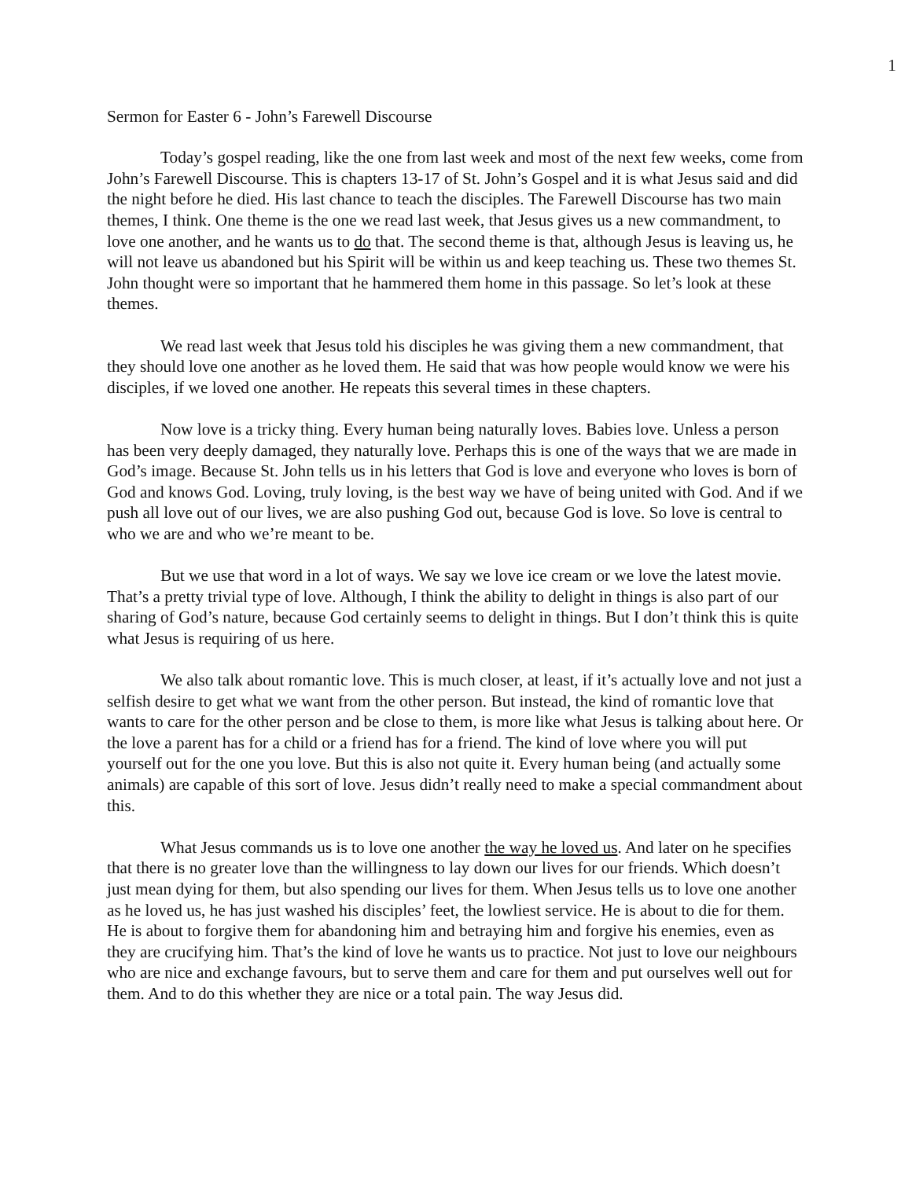1
Sermon for Easter 6 - John’s Farewell Discourse
Today’s gospel reading, like the one from last week and most of the next few weeks, come from John’s Farewell Discourse. This is chapters 13-17 of St. John’s Gospel and it is what Jesus said and did the night before he died. His last chance to teach the disciples. The Farewell Discourse has two main themes, I think. One theme is the one we read last week, that Jesus gives us a new commandment, to love one another, and he wants us to do that. The second theme is that, although Jesus is leaving us, he will not leave us abandoned but his Spirit will be within us and keep teaching us. These two themes St. John thought were so important that he hammered them home in this passage. So let’s look at these themes.
We read last week that Jesus told his disciples he was giving them a new commandment, that they should love one another as he loved them. He said that was how people would know we were his disciples, if we loved one another. He repeats this several times in these chapters.
Now love is a tricky thing. Every human being naturally loves. Babies love. Unless a person has been very deeply damaged, they naturally love. Perhaps this is one of the ways that we are made in God’s image. Because St. John tells us in his letters that God is love and everyone who loves is born of God and knows God. Loving, truly loving, is the best way we have of being united with God. And if we push all love out of our lives, we are also pushing God out, because God is love. So love is central to who we are and who we’re meant to be.
But we use that word in a lot of ways. We say we love ice cream or we love the latest movie. That’s a pretty trivial type of love. Although, I think the ability to delight in things is also part of our sharing of God’s nature, because God certainly seems to delight in things. But I don’t think this is quite what Jesus is requiring of us here.
We also talk about romantic love. This is much closer, at least, if it’s actually love and not just a selfish desire to get what we want from the other person. But instead, the kind of romantic love that wants to care for the other person and be close to them, is more like what Jesus is talking about here. Or the love a parent has for a child or a friend has for a friend. The kind of love where you will put yourself out for the one you love. But this is also not quite it. Every human being (and actually some animals) are capable of this sort of love. Jesus didn’t really need to make a special commandment about this.
What Jesus commands us is to love one another the way he loved us. And later on he specifies that there is no greater love than the willingness to lay down our lives for our friends. Which doesn’t just mean dying for them, but also spending our lives for them. When Jesus tells us to love one another as he loved us, he has just washed his disciples’ feet, the lowliest service. He is about to die for them. He is about to forgive them for abandoning him and betraying him and forgive his enemies, even as they are crucifying him. That’s the kind of love he wants us to practice. Not just to love our neighbours who are nice and exchange favours, but to serve them and care for them and put ourselves well out for them. And to do this whether they are nice or a total pain. The way Jesus did.